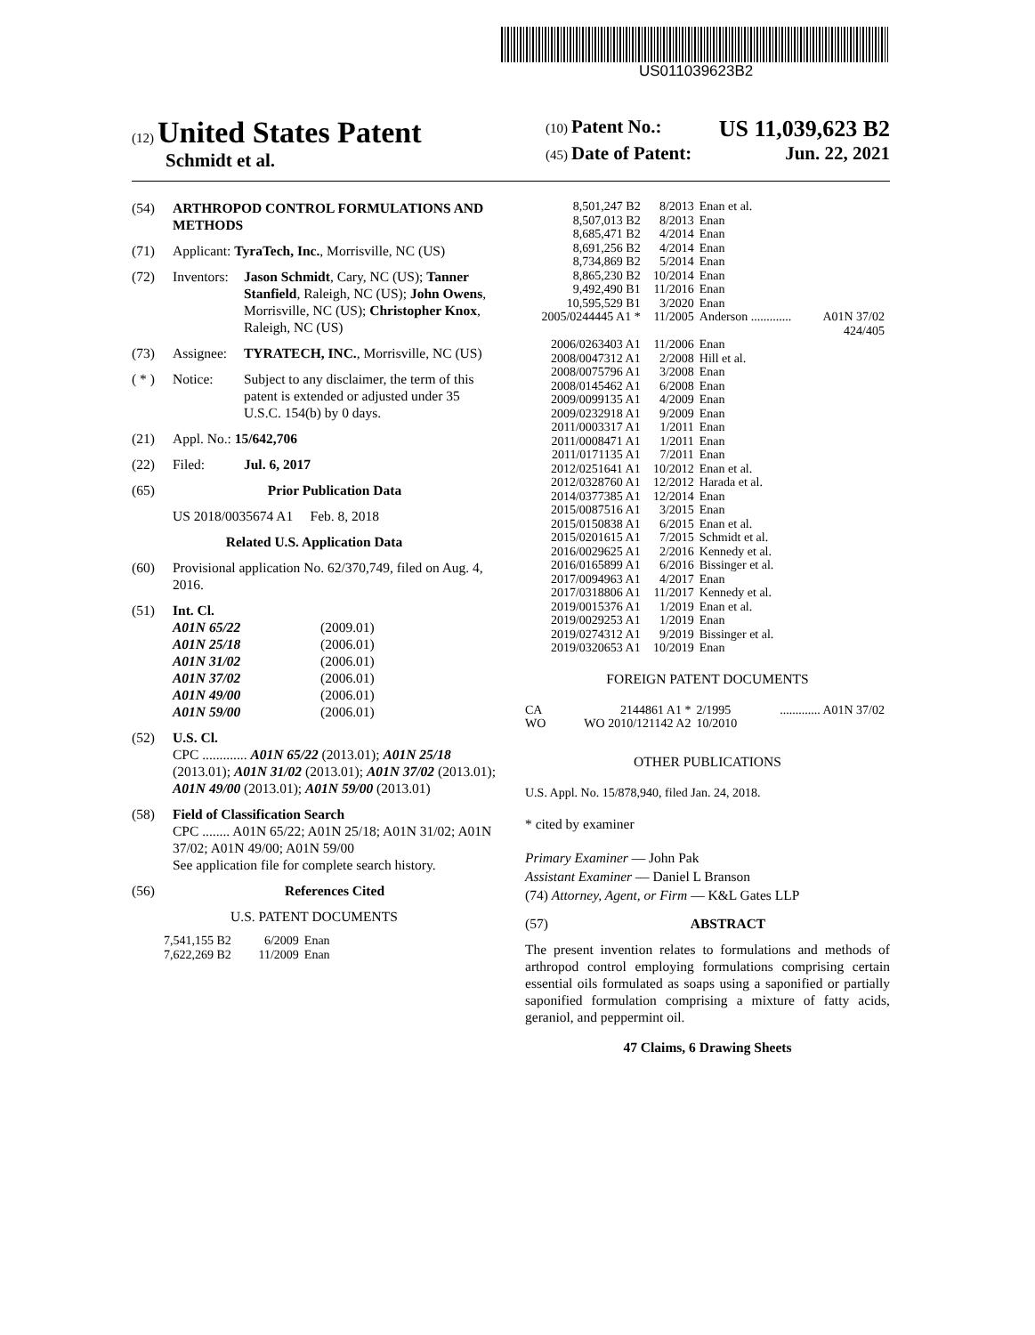US011039623B2
(12) United States Patent
Schmidt et al.
(10) Patent No.: US 11,039,623 B2
(45) Date of Patent: Jun. 22, 2021
(54) ARTHROPOD CONTROL FORMULATIONS AND METHODS
(71) Applicant: TyraTech, Inc., Morrisville, NC (US)
(72) Inventors: Jason Schmidt, Cary, NC (US); Tanner Stanfield, Raleigh, NC (US); John Owens, Morrisville, NC (US); Christopher Knox, Raleigh, NC (US)
(73) Assignee: TYRATECH, INC., Morrisville, NC (US)
( * ) Notice: Subject to any disclaimer, the term of this patent is extended or adjusted under 35 U.S.C. 154(b) by 0 days.
(21) Appl. No.: 15/642,706
(22) Filed: Jul. 6, 2017
(65) Prior Publication Data
US 2018/0035674 A1 Feb. 8, 2018
Related U.S. Application Data
(60) Provisional application No. 62/370,749, filed on Aug. 4, 2016.
(51) Int. Cl.
| A01N 65/22 | (2009.01) |
| A01N 25/18 | (2006.01) |
| A01N 31/02 | (2006.01) |
| A01N 37/02 | (2006.01) |
| A01N 49/00 | (2006.01) |
| A01N 59/00 | (2006.01) |
(52) U.S. Cl.
CPC ............. A01N 65/22 (2013.01); A01N 25/18 (2013.01); A01N 31/02 (2013.01); A01N 37/02 (2013.01); A01N 49/00 (2013.01); A01N 59/00 (2013.01)
(58) Field of Classification Search
CPC ........ A01N 65/22; A01N 25/18; A01N 31/02; A01N 37/02; A01N 49/00; A01N 59/00
See application file for complete search history.
(56) References Cited
U.S. PATENT DOCUMENTS
| 7,541,155 B2 | 6/2009 | Enan |
| 7,622,269 B2 | 11/2009 | Enan |
| 8,501,247 B2 | 8/2013 | Enan et al. | |
| 8,507,013 B2 | 8/2013 | Enan | |
| 8,685,471 B2 | 4/2014 | Enan | |
| 8,691,256 B2 | 4/2014 | Enan | |
| 8,734,869 B2 | 5/2014 | Enan | |
| 8,865,230 B2 | 10/2014 | Enan | |
| 9,492,490 B1 | 11/2016 | Enan | |
| 10,595,529 B1 | 3/2020 | Enan | |
| 2005/0244445 A1 * | 11/2005 | Anderson ............. | A01N 37/02 424/405 |
| 2006/0263403 A1 | 11/2006 | Enan | |
| 2008/0047312 A1 | 2/2008 | Hill et al. | |
| 2008/0075796 A1 | 3/2008 | Enan | |
| 2008/0145462 A1 | 6/2008 | Enan | |
| 2009/0099135 A1 | 4/2009 | Enan | |
| 2009/0232918 A1 | 9/2009 | Enan | |
| 2011/0003317 A1 | 1/2011 | Enan | |
| 2011/0008471 A1 | 1/2011 | Enan | |
| 2011/0171135 A1 | 7/2011 | Enan | |
| 2012/0251641 A1 | 10/2012 | Enan et al. | |
| 2012/0328760 A1 | 12/2012 | Harada et al. | |
| 2014/0377385 A1 | 12/2014 | Enan | |
| 2015/0087516 A1 | 3/2015 | Enan | |
| 2015/0150838 A1 | 6/2015 | Enan et al. | |
| 2015/0201615 A1 | 7/2015 | Schmidt et al. | |
| 2016/0029625 A1 | 2/2016 | Kennedy et al. | |
| 2016/0165899 A1 | 6/2016 | Bissinger et al. | |
| 2017/0094963 A1 | 4/2017 | Enan | |
| 2017/0318806 A1 | 11/2017 | Kennedy et al. | |
| 2019/0015376 A1 | 1/2019 | Enan et al. | |
| 2019/0029253 A1 | 1/2019 | Enan | |
| 2019/0274312 A1 | 9/2019 | Bissinger et al. | |
| 2019/0320653 A1 | 10/2019 | Enan | |
FOREIGN PATENT DOCUMENTS
| CA | 2144861 A1 * | 2/1995 | ............. A01N 37/02 |
| WO | WO 2010/121142 A2 | 10/2010 | |
OTHER PUBLICATIONS
U.S. Appl. No. 15/878,940, filed Jan. 24, 2018.
* cited by examiner
Primary Examiner — John Pak
Assistant Examiner — Daniel L Branson
(74) Attorney, Agent, or Firm — K&L Gates LLP
(57) ABSTRACT
The present invention relates to formulations and methods of arthropod control employing formulations comprising certain essential oils formulated as soaps using a saponified or partially saponified formulation comprising a mixture of fatty acids, geraniol, and peppermint oil.
47 Claims, 6 Drawing Sheets